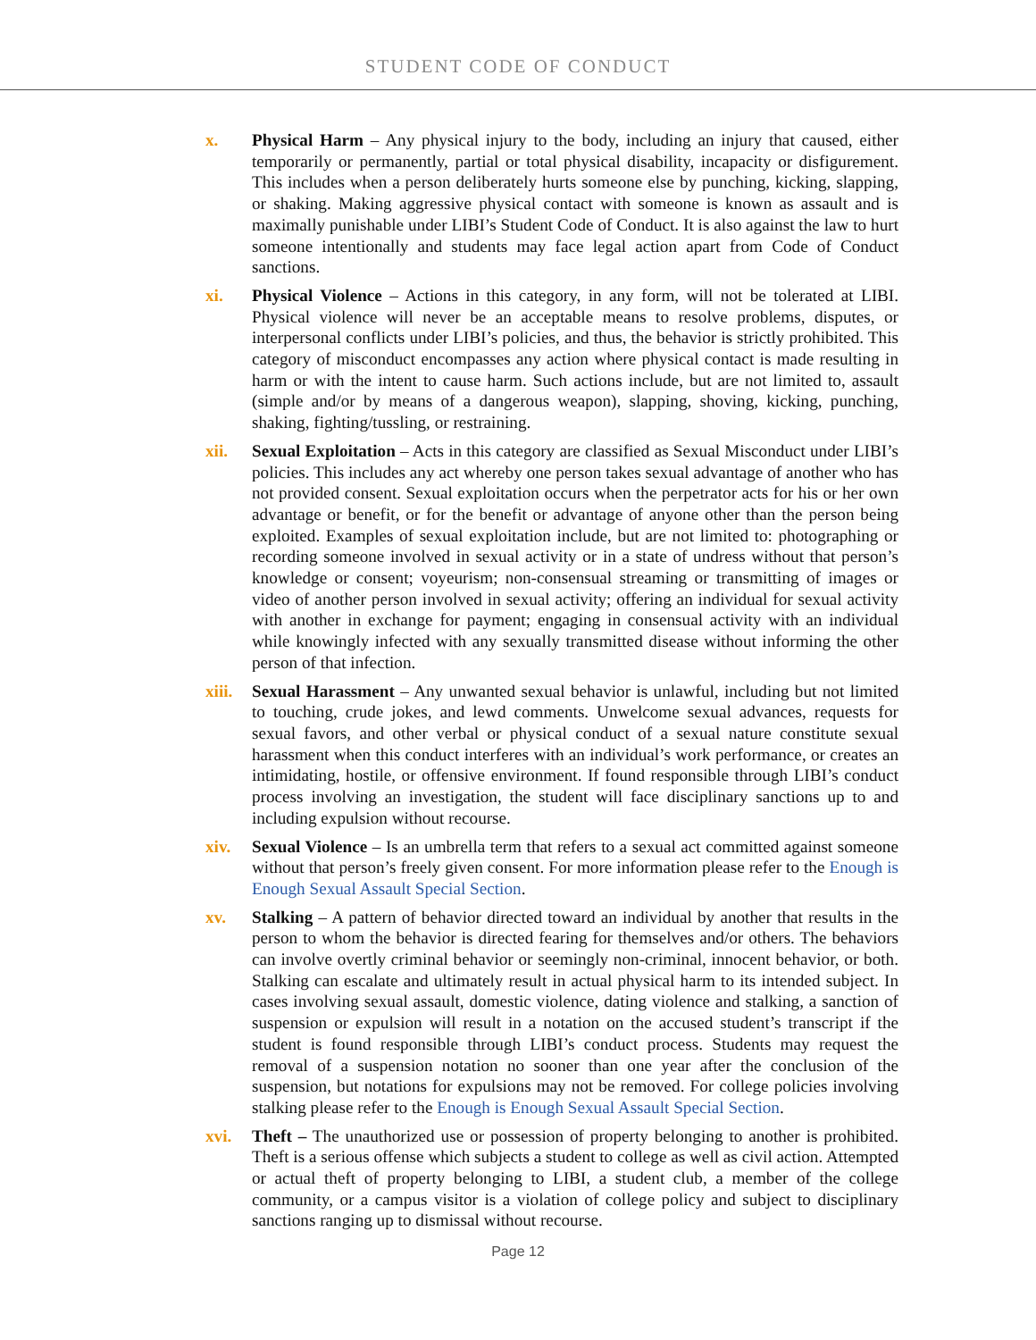STUDENT CODE OF CONDUCT
x. Physical Harm – Any physical injury to the body, including an injury that caused, either temporarily or permanently, partial or total physical disability, incapacity or disfigurement. This includes when a person deliberately hurts someone else by punching, kicking, slapping, or shaking. Making aggressive physical contact with someone is known as assault and is maximally punishable under LIBI’s Student Code of Conduct. It is also against the law to hurt someone intentionally and students may face legal action apart from Code of Conduct sanctions.
xi. Physical Violence – Actions in this category, in any form, will not be tolerated at LIBI. Physical violence will never be an acceptable means to resolve problems, disputes, or interpersonal conflicts under LIBI’s policies, and thus, the behavior is strictly prohibited. This category of misconduct encompasses any action where physical contact is made resulting in harm or with the intent to cause harm. Such actions include, but are not limited to, assault (simple and/or by means of a dangerous weapon), slapping, shoving, kicking, punching, shaking, fighting/tussling, or restraining.
xii. Sexual Exploitation – Acts in this category are classified as Sexual Misconduct under LIBI’s policies. This includes any act whereby one person takes sexual advantage of another who has not provided consent. Sexual exploitation occurs when the perpetrator acts for his or her own advantage or benefit, or for the benefit or advantage of anyone other than the person being exploited. Examples of sexual exploitation include, but are not limited to: photographing or recording someone involved in sexual activity or in a state of undress without that person’s knowledge or consent; voyeurism; non-consensual streaming or transmitting of images or video of another person involved in sexual activity; offering an individual for sexual activity with another in exchange for payment; engaging in consensual activity with an individual while knowingly infected with any sexually transmitted disease without informing the other person of that infection.
xiii.
Sexual Harassment – Any unwanted sexual behavior is unlawful, including but not limited to touching, crude jokes, and lewd comments. Unwelcome sexual advances, requests for sexual favors, and other verbal or physical conduct of a sexual nature constitute sexual harassment when this conduct interferes with an individual’s work performance, or creates an intimidating, hostile, or offensive environment. If found responsible through LIBI’s conduct process involving an investigation, the student will face disciplinary sanctions up to and including expulsion without recourse.
xiv. Sexual Violence – Is an umbrella term that refers to a sexual act committed against someone without that person’s freely given consent. For more information please refer to the Enough is Enough Sexual Assault Special Section.
xv. Stalking – A pattern of behavior directed toward an individual by another that results in the person to whom the behavior is directed fearing for themselves and/or others. The behaviors can involve overtly criminal behavior or seemingly non-criminal, innocent behavior, or both. Stalking can escalate and ultimately result in actual physical harm to its intended subject. In cases involving sexual assault, domestic violence, dating violence and stalking, a sanction of suspension or expulsion will result in a notation on the accused student’s transcript if the student is found responsible through LIBI’s conduct process. Students may request the removal of a suspension notation no sooner than one year after the conclusion of the suspension, but notations for expulsions may not be removed. For college policies involving stalking please refer to the Enough is Enough Sexual Assault Special Section.
xvi. Theft – The unauthorized use or possession of property belonging to another is prohibited. Theft is a serious offense which subjects a student to college as well as civil action. Attempted or actual theft of property belonging to LIBI, a student club, a member of the college community, or a campus visitor is a violation of college policy and subject to disciplinary sanctions ranging up to dismissal without recourse.
Page 12